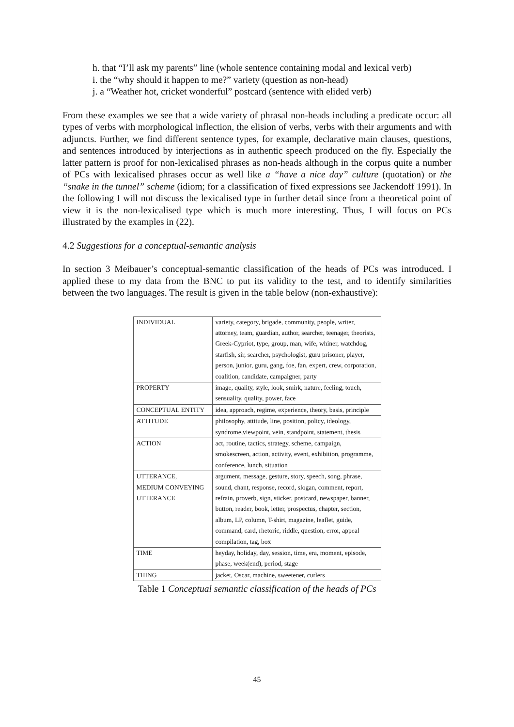h. that “I’ll ask my parents” line (whole sentence containing modal and lexical verb)
i. the “why should it happen to me?” variety (question as non-head)
j. a “Weather hot, cricket wonderful” postcard (sentence with elided verb)
From these examples we see that a wide variety of phrasal non-heads including a predicate occur: all types of verbs with morphological inflection, the elision of verbs, verbs with their arguments and with adjuncts. Further, we find different sentence types, for example, declarative main clauses, questions, and sentences introduced by interjections as in authentic speech produced on the fly. Especially the latter pattern is proof for non-lexicalised phrases as non-heads although in the corpus quite a number of PCs with lexicalised phrases occur as well like a “have a nice day” culture (quotation) or the “snake in the tunnel” scheme (idiom; for a classification of fixed expressions see Jackendoff 1991). In the following I will not discuss the lexicalised type in further detail since from a theoretical point of view it is the non-lexicalised type which is much more interesting. Thus, I will focus on PCs illustrated by the examples in (22).
4.2 Suggestions for a conceptual-semantic analysis
In section 3 Meibauer’s conceptual-semantic classification of the heads of PCs was introduced. I applied these to my data from the BNC to put its validity to the test, and to identify similarities between the two languages. The result is given in the table below (non-exhaustive):
| INDIVIDUAL | variety, category, brigade, community, people, writer, attorney, team, guardian, author, searcher, teenager, theorists, Greek-Cypriot, type, group, man, wife, whiner, watchdog, starfish, sir, searcher, psychologist, guru prisoner, player, person, junior, guru, gang, foe, fan, expert, crew, corporation, coalition, candidate, campaigner, party |
| PROPERTY | image, quality, style, look, smirk, nature, feeling, touch, sensuality, quality, power, face |
| CONCEPTUAL ENTITY | idea, approach, regime, experience, theory, basis, principle |
| ATTITUDE | philosophy, attitude, line, position, policy, ideology, syndrome,viewpoint, vein, standpoint, statement, thesis |
| ACTION | act, routine, tactics, strategy, scheme, campaign, smokescreen, action, activity, event, exhibition, programme, conference, lunch, situation |
| UTTERANCE, MEDIUM CONVEYING UTTERANCE | argument, message, gesture, story, speech, song, phrase, sound, chant, response, record, slogan, comment, report, refrain, proverb, sign, sticker, postcard, newspaper, banner, button, reader, book, letter, prospectus, chapter, section, album, LP, column, T-shirt, magazine, leaflet, guide, command, card, rhetoric, riddle, question, error, appeal compilation, tag, box |
| TIME | heyday, holiday, day, session, time, era, moment, episode, phase, week(end), period, stage |
| THING | jacket, Oscar, machine, sweetener, curlers |
Table 1 Conceptual semantic classification of the heads of PCs
45